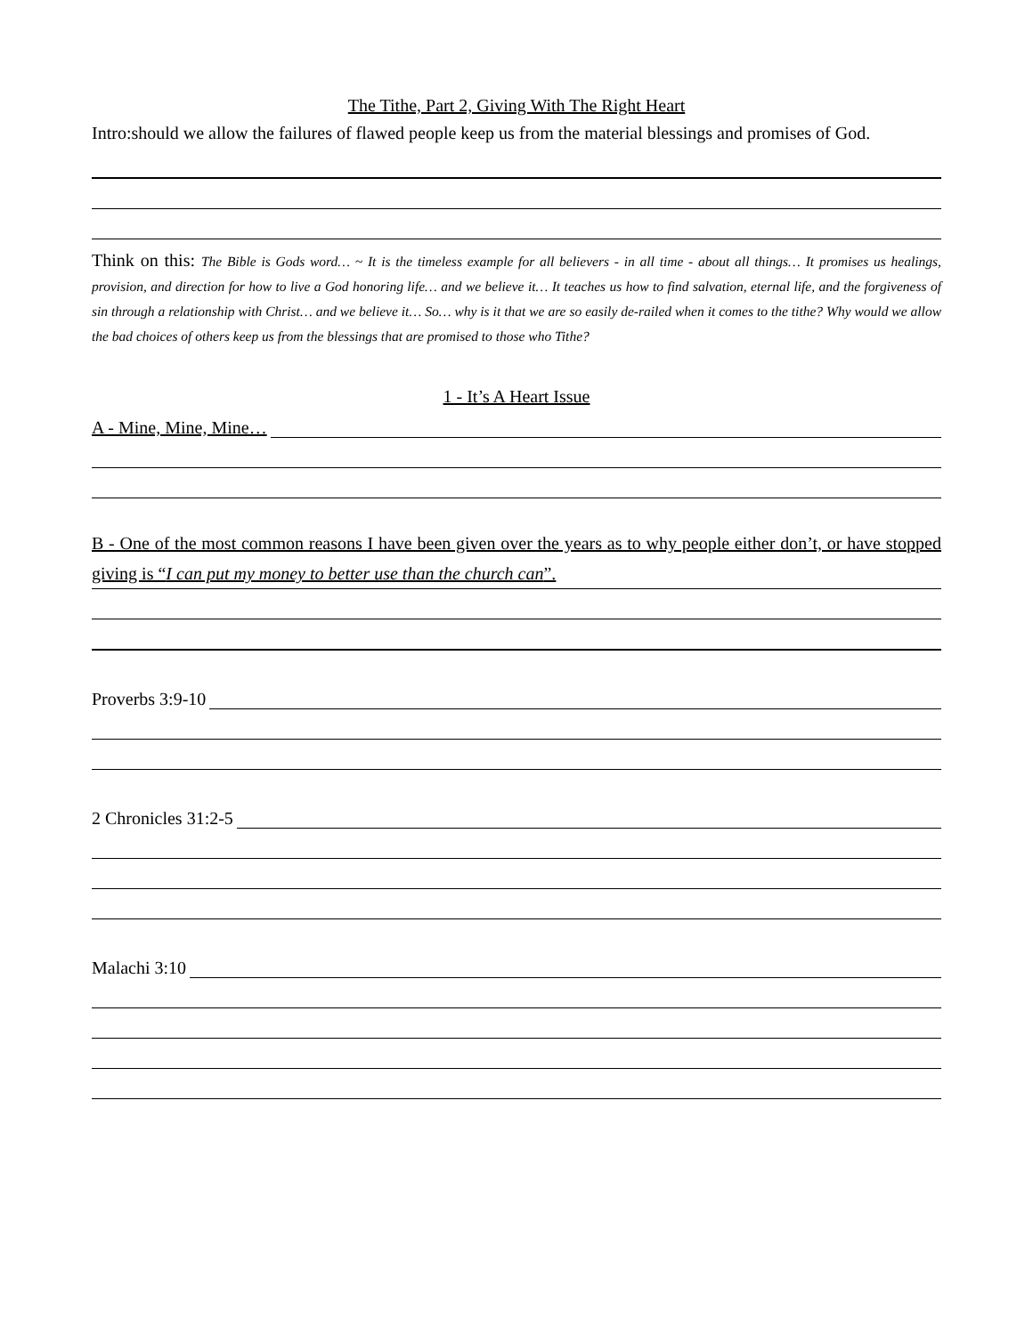The Tithe, Part 2, Giving With The Right Heart
Intro:should we allow the failures of flawed people keep us from the material blessings and promises of God.
Think on this: The Bible is Gods word… ~ It is the timeless example for all believers - in all time - about all things… It promises us healings, provision, and direction for how to live a God honoring life… and we believe it… It teaches us how to find salvation, eternal life, and the forgiveness of sin through a relationship with Christ… and we believe it… So… why is it that we are so easily de-railed when it comes to the tithe? Why would we allow the bad choices of others keep us from the blessings that are promised to those who Tithe?
1 - It’s A Heart Issue
A - Mine, Mine, Mine…
B - One of the most common reasons I have been given over the years as to why people either don’t, or have stopped giving is “I can put my money to better use than the church can”.
Proverbs 3:9-10
2 Chronicles 31:2-5
Malachi 3:10